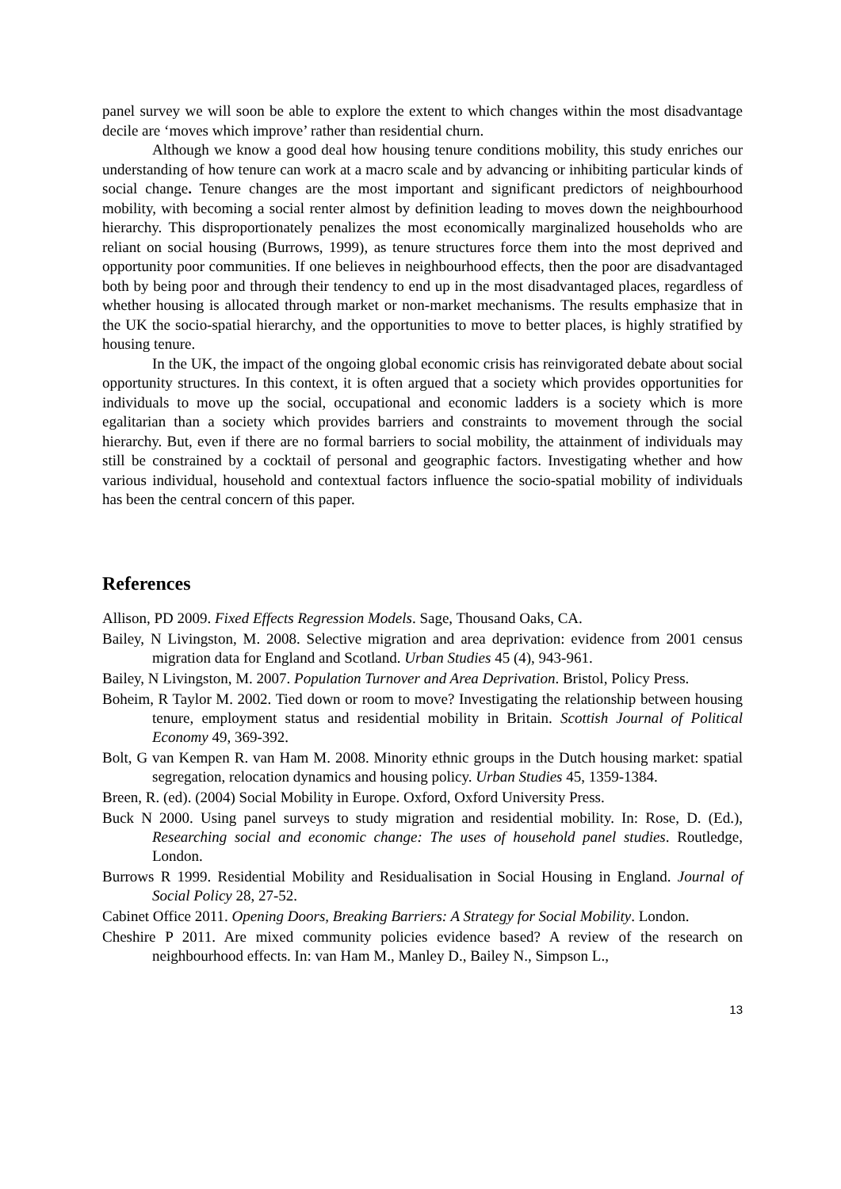panel survey we will soon be able to explore the extent to which changes within the most disadvantage decile are ‘moves which improve’ rather than residential churn.
Although we know a good deal how housing tenure conditions mobility, this study enriches our understanding of how tenure can work at a macro scale and by advancing or inhibiting particular kinds of social change. Tenure changes are the most important and significant predictors of neighbourhood mobility, with becoming a social renter almost by definition leading to moves down the neighbourhood hierarchy. This disproportionately penalizes the most economically marginalized households who are reliant on social housing (Burrows, 1999), as tenure structures force them into the most deprived and opportunity poor communities. If one believes in neighbourhood effects, then the poor are disadvantaged both by being poor and through their tendency to end up in the most disadvantaged places, regardless of whether housing is allocated through market or non-market mechanisms. The results emphasize that in the UK the socio-spatial hierarchy, and the opportunities to move to better places, is highly stratified by housing tenure.
In the UK, the impact of the ongoing global economic crisis has reinvigorated debate about social opportunity structures. In this context, it is often argued that a society which provides opportunities for individuals to move up the social, occupational and economic ladders is a society which is more egalitarian than a society which provides barriers and constraints to movement through the social hierarchy. But, even if there are no formal barriers to social mobility, the attainment of individuals may still be constrained by a cocktail of personal and geographic factors. Investigating whether and how various individual, household and contextual factors influence the socio-spatial mobility of individuals has been the central concern of this paper.
References
Allison, PD 2009. Fixed Effects Regression Models. Sage, Thousand Oaks, CA.
Bailey, N Livingston, M. 2008. Selective migration and area deprivation: evidence from 2001 census migration data for England and Scotland. Urban Studies 45 (4), 943-961.
Bailey, N Livingston, M. 2007. Population Turnover and Area Deprivation. Bristol, Policy Press.
Boheim, R Taylor M. 2002. Tied down or room to move? Investigating the relationship between housing tenure, employment status and residential mobility in Britain. Scottish Journal of Political Economy 49, 369-392.
Bolt, G van Kempen R. van Ham M. 2008. Minority ethnic groups in the Dutch housing market: spatial segregation, relocation dynamics and housing policy. Urban Studies 45, 1359-1384.
Breen, R. (ed). (2004) Social Mobility in Europe. Oxford, Oxford University Press.
Buck N 2000. Using panel surveys to study migration and residential mobility. In: Rose, D. (Ed.), Researching social and economic change: The uses of household panel studies. Routledge, London.
Burrows R 1999. Residential Mobility and Residualisation in Social Housing in England. Journal of Social Policy 28, 27-52.
Cabinet Office 2011. Opening Doors, Breaking Barriers: A Strategy for Social Mobility. London.
Cheshire P 2011. Are mixed community policies evidence based? A review of the research on neighbourhood effects. In: van Ham M., Manley D., Bailey N., Simpson L.,
13